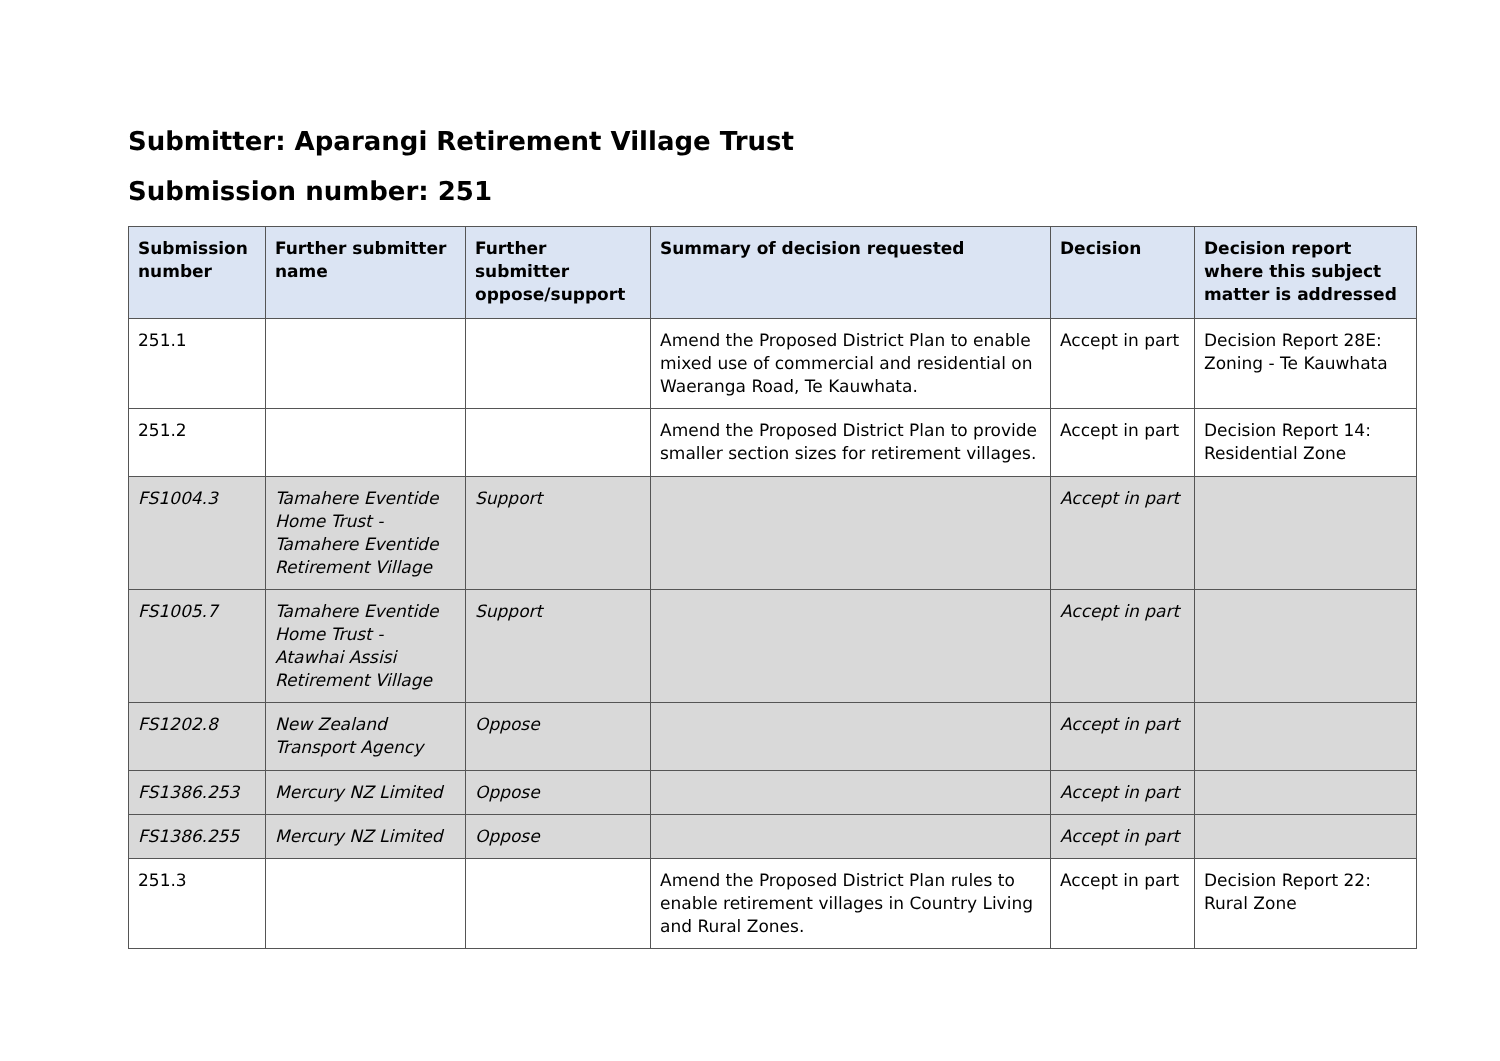Submitter: Aparangi Retirement Village Trust
Submission number: 251
| Submission number | Further submitter name | Further submitter oppose/support | Summary of decision requested | Decision | Decision report where this subject matter is addressed |
| --- | --- | --- | --- | --- | --- |
| 251.1 | | | Amend the Proposed District Plan to enable mixed use of commercial and residential on Waeranga Road, Te Kauwhata. | Accept in part | Decision Report 28E: Zoning - Te Kauwhata |
| 251.2 | | | Amend the Proposed District Plan to provide smaller section sizes for retirement villages. | Accept in part | Decision Report 14: Residential Zone |
| FS1004.3 | Tamahere Eventide Home Trust - Tamahere Eventide Retirement Village | Support | | Accept in part | |
| FS1005.7 | Tamahere Eventide Home Trust - Atawhai Assisi Retirement Village | Support | | Accept in part | |
| FS1202.8 | New Zealand Transport Agency | Oppose | | Accept in part | |
| FS1386.253 | Mercury NZ Limited | Oppose | | Accept in part | |
| FS1386.255 | Mercury NZ Limited | Oppose | | Accept in part | |
| 251.3 | | | Amend the Proposed District Plan rules to enable retirement villages in Country Living and Rural Zones. | Accept in part | Decision Report 22: Rural Zone |